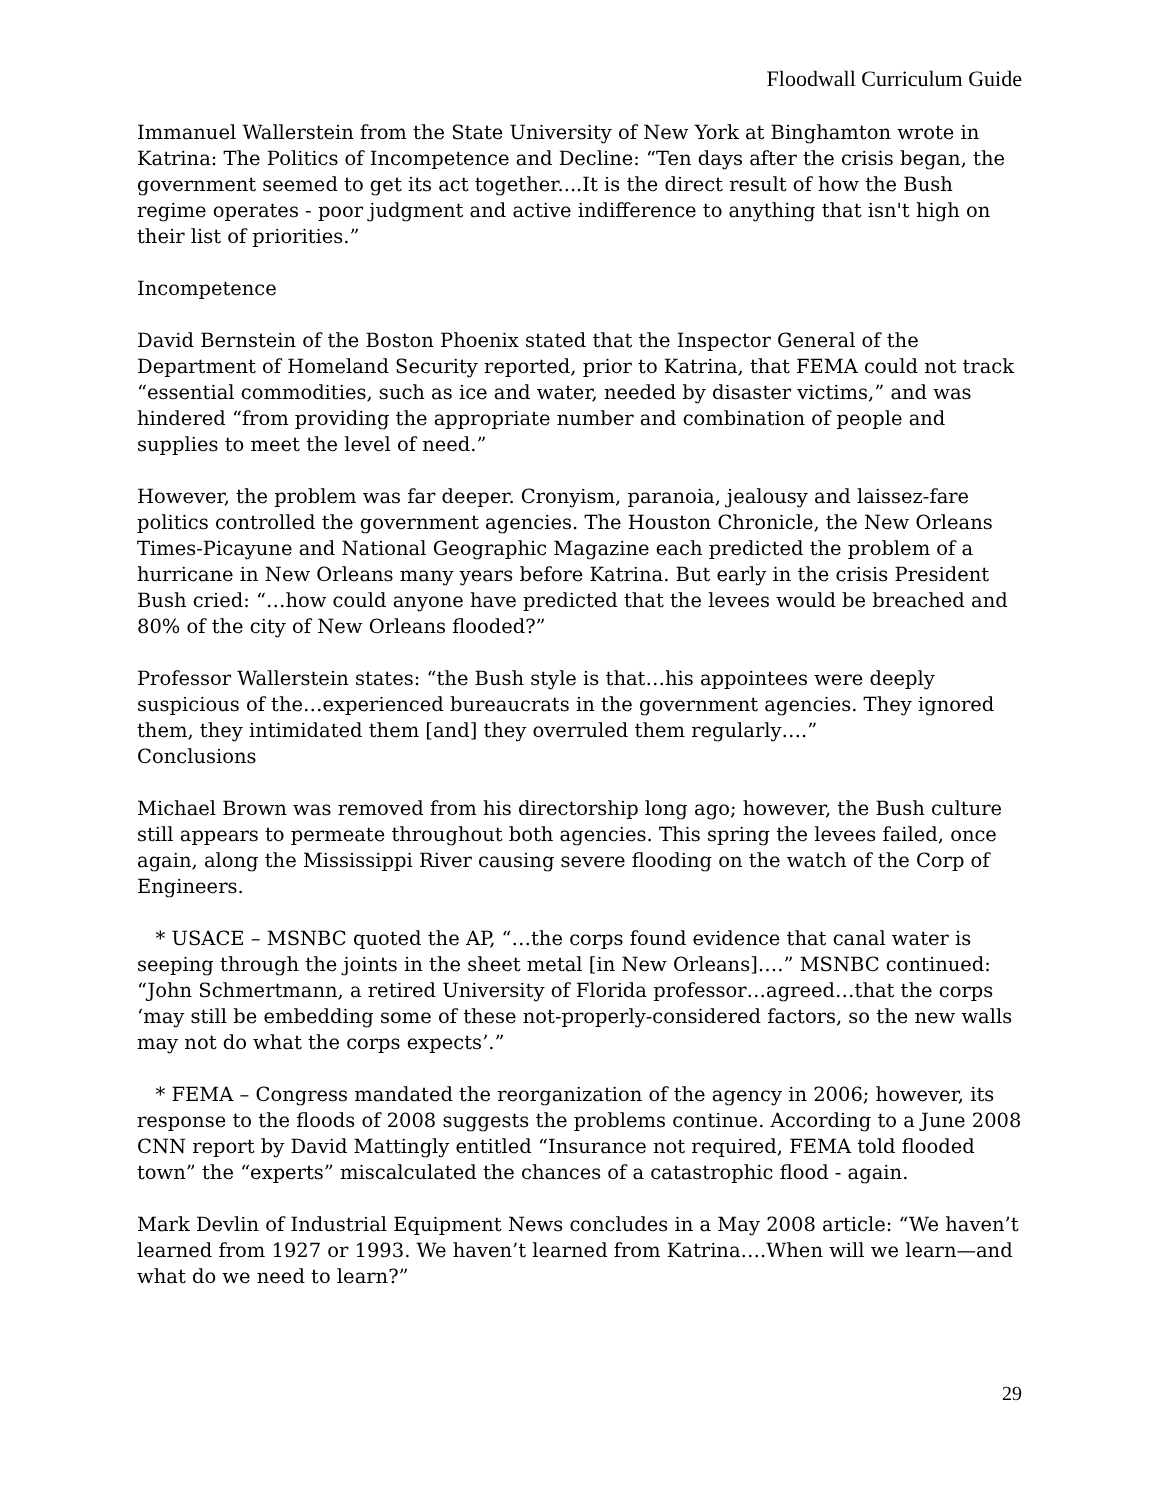Floodwall Curriculum Guide
Immanuel Wallerstein from the State University of New York at Binghamton wrote in Katrina: The Politics of Incompetence and Decline: “Ten days after the crisis began, the government seemed to get its act together....It is the direct result of how the Bush regime operates - poor judgment and active indifference to anything that isn't high on their list of priorities.”
Incompetence
David Bernstein of the Boston Phoenix stated that the Inspector General of the Department of Homeland Security reported, prior to Katrina, that FEMA could not track “essential commodities, such as ice and water, needed by disaster victims,” and was hindered “from providing the appropriate number and combination of people and supplies to meet the level of need.”
However, the problem was far deeper. Cronyism, paranoia, jealousy and laissez-fare politics controlled the government agencies. The Houston Chronicle, the New Orleans Times-Picayune and National Geographic Magazine each predicted the problem of a hurricane in New Orleans many years before Katrina. But early in the crisis President Bush cried: “…how could anyone have predicted that the levees would be breached and 80% of the city of New Orleans flooded?”
Professor Wallerstein states: “the Bush style is that…his appointees were deeply suspicious of the…experienced bureaucrats in the government agencies. They ignored them, they intimidated them [and] they overruled them regularly….”
Conclusions
Michael Brown was removed from his directorship long ago; however, the Bush culture still appears to permeate throughout both agencies. This spring the levees failed, once again, along the Mississippi River causing severe flooding on the watch of the Corp of Engineers.
* USACE – MSNBC quoted the AP, “…the corps found evidence that canal water is seeping through the joints in the sheet metal [in New Orleans]….” MSNBC continued: “John Schmertmann, a retired University of Florida professor…agreed…that the corps ‘may still be embedding some of these not-properly-considered factors, so the new walls may not do what the corps expects’.”
* FEMA – Congress mandated the reorganization of the agency in 2006; however, its response to the floods of 2008 suggests the problems continue. According to a June 2008 CNN report by David Mattingly entitled “Insurance not required, FEMA told flooded town” the “experts” miscalculated the chances of a catastrophic flood - again.
Mark Devlin of Industrial Equipment News concludes in a May 2008 article: “We haven’t learned from 1927 or 1993. We haven’t learned from Katrina….When will we learn—and what do we need to learn?”
29